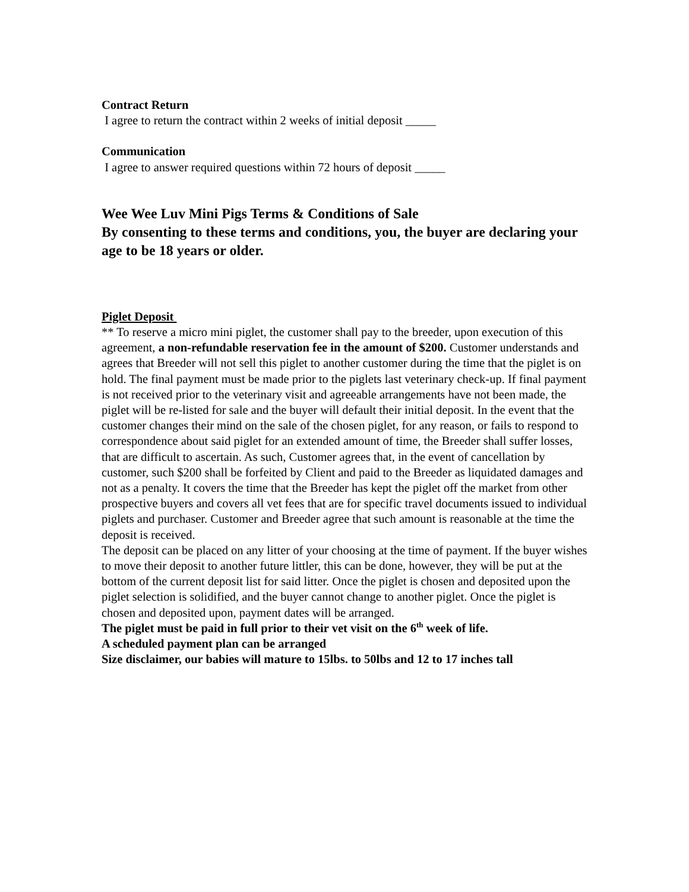Contract Return
I agree to return the contract within 2 weeks of initial deposit _____
Communication
I agree to answer required questions within 72 hours of deposit _____
Wee Wee Luv Mini Pigs Terms & Conditions of Sale
By consenting to these terms and conditions, you, the buyer are declaring your age to be 18 years or older.
Piglet Deposit
** To reserve a micro mini piglet, the customer shall pay to the breeder, upon execution of this agreement, a non-refundable reservation fee in the amount of $200. Customer understands and agrees that Breeder will not sell this piglet to another customer during the time that the piglet is on hold. The final payment must be made prior to the piglets last veterinary check-up. If final payment is not received prior to the veterinary visit and agreeable arrangements have not been made, the piglet will be re-listed for sale and the buyer will default their initial deposit. In the event that the customer changes their mind on the sale of the chosen piglet, for any reason, or fails to respond to correspondence about said piglet for an extended amount of time, the Breeder shall suffer losses, that are difficult to ascertain. As such, Customer agrees that, in the event of cancellation by customer, such $200 shall be forfeited by Client and paid to the Breeder as liquidated damages and not as a penalty. It covers the time that the Breeder has kept the piglet off the market from other prospective buyers and covers all vet fees that are for specific travel documents issued to individual piglets and purchaser. Customer and Breeder agree that such amount is reasonable at the time the deposit is received.
The deposit can be placed on any litter of your choosing at the time of payment. If the buyer wishes to move their deposit to another future littler, this can be done, however, they will be put at the bottom of the current deposit list for said litter. Once the piglet is chosen and deposited upon the piglet selection is solidified, and the buyer cannot change to another piglet. Once the piglet is chosen and deposited upon, payment dates will be arranged.
The piglet must be paid in full prior to their vet visit on the 6<sup>th</sup> week of life.
A scheduled payment plan can be arranged
Size disclaimer, our babies will mature to 15lbs. to 50lbs and 12 to 17 inches tall